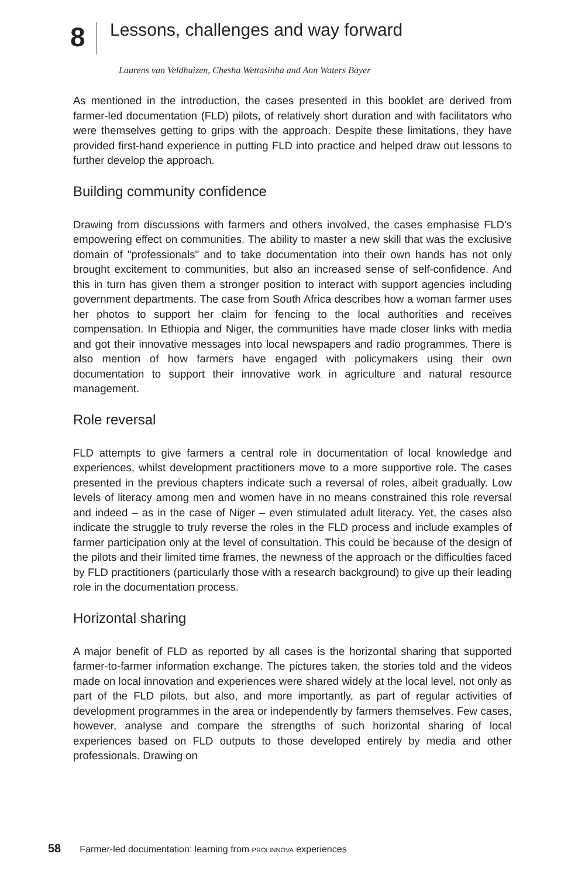8
Lessons, challenges and way forward
Laurens van Veldhuizen, Chesha Wettasinha and Ann Waters Bayer
As mentioned in the introduction, the cases presented in this booklet are derived from farmer-led documentation (FLD) pilots, of relatively short duration and with facilitators who were themselves getting to grips with the approach. Despite these limitations, they have provided first-hand experience in putting FLD into practice and helped draw out lessons to further develop the approach.
Building community confidence
Drawing from discussions with farmers and others involved, the cases emphasise FLD's empowering effect on communities. The ability to master a new skill that was the exclusive domain of "professionals" and to take documentation into their own hands has not only brought excitement to communities, but also an increased sense of self-confidence. And this in turn has given them a stronger position to interact with support agencies including government departments. The case from South Africa describes how a woman farmer uses her photos to support her claim for fencing to the local authorities and receives compensation. In Ethiopia and Niger, the communities have made closer links with media and got their innovative messages into local newspapers and radio programmes. There is also mention of how farmers have engaged with policymakers using their own documentation to support their innovative work in agriculture and natural resource management.
Role reversal
FLD attempts to give farmers a central role in documentation of local knowledge and experiences, whilst development practitioners move to a more supportive role. The cases presented in the previous chapters indicate such a reversal of roles, albeit gradually. Low levels of literacy among men and women have in no means constrained this role reversal and indeed – as in the case of Niger – even stimulated adult literacy. Yet, the cases also indicate the struggle to truly reverse the roles in the FLD process and include examples of farmer participation only at the level of consultation. This could be because of the design of the pilots and their limited time frames, the newness of the approach or the difficulties faced by FLD practitioners (particularly those with a research background) to give up their leading role in the documentation process.
Horizontal sharing
A major benefit of FLD as reported by all cases is the horizontal sharing that supported farmer-to-farmer information exchange. The pictures taken, the stories told and the videos made on local innovation and experiences were shared widely at the local level, not only as part of the FLD pilots, but also, and more importantly, as part of regular activities of development programmes in the area or independently by farmers themselves. Few cases, however, analyse and compare the strengths of such horizontal sharing of local experiences based on FLD outputs to those developed entirely by media and other professionals. Drawing on
58 Farmer-led documentation: learning from PROLINNOVA experiences